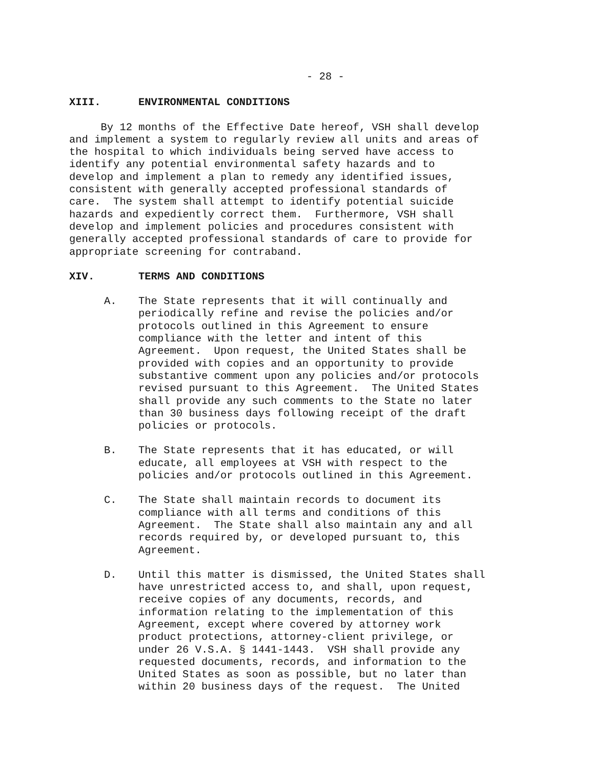- 28 -
XIII. ENVIRONMENTAL CONDITIONS
By 12 months of the Effective Date hereof, VSH shall develop and implement a system to regularly review all units and areas of the hospital to which individuals being served have access to identify any potential environmental safety hazards and to develop and implement a plan to remedy any identified issues, consistent with generally accepted professional standards of care. The system shall attempt to identify potential suicide hazards and expediently correct them. Furthermore, VSH shall develop and implement policies and procedures consistent with generally accepted professional standards of care to provide for appropriate screening for contraband.
XIV. TERMS AND CONDITIONS
A. The State represents that it will continually and periodically refine and revise the policies and/or protocols outlined in this Agreement to ensure compliance with the letter and intent of this Agreement. Upon request, the United States shall be provided with copies and an opportunity to provide substantive comment upon any policies and/or protocols revised pursuant to this Agreement. The United States shall provide any such comments to the State no later than 30 business days following receipt of the draft policies or protocols.
B. The State represents that it has educated, or will educate, all employees at VSH with respect to the policies and/or protocols outlined in this Agreement.
C. The State shall maintain records to document its compliance with all terms and conditions of this Agreement. The State shall also maintain any and all records required by, or developed pursuant to, this Agreement.
D. Until this matter is dismissed, the United States shall have unrestricted access to, and shall, upon request, receive copies of any documents, records, and information relating to the implementation of this Agreement, except where covered by attorney work product protections, attorney-client privilege, or under 26 V.S.A. § 1441-1443. VSH shall provide any requested documents, records, and information to the United States as soon as possible, but no later than within 20 business days of the request. The United